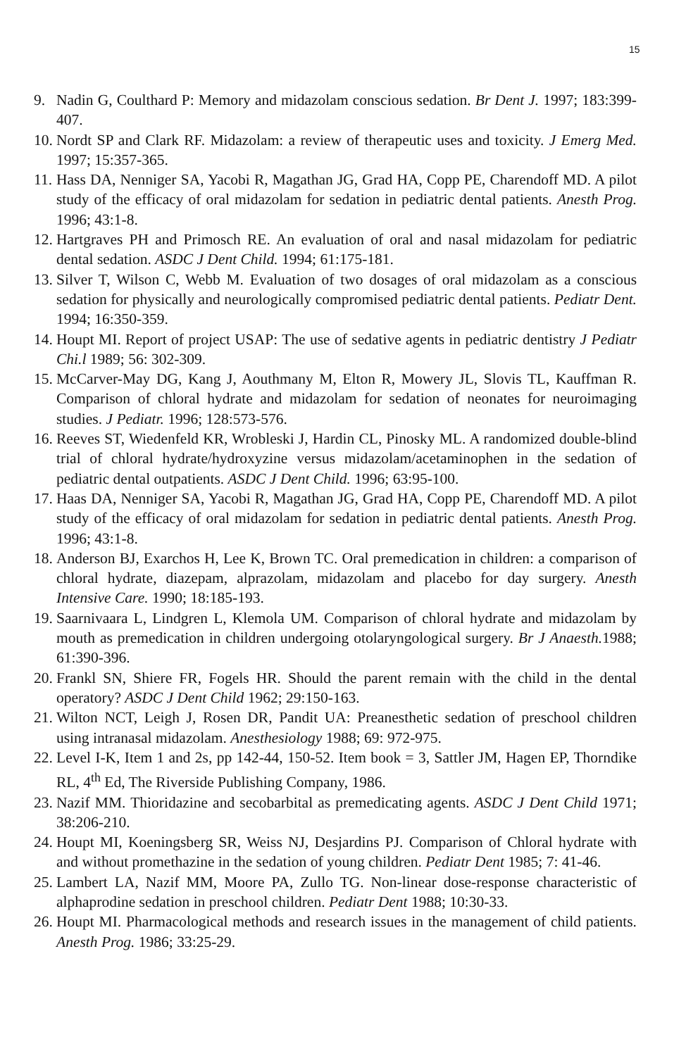15
9. Nadin G, Coulthard P: Memory and midazolam conscious sedation. Br Dent J. 1997; 183:399-407.
10. Nordt SP and Clark RF. Midazolam: a review of therapeutic uses and toxicity. J Emerg Med. 1997; 15:357-365.
11. Hass DA, Nenniger SA, Yacobi R, Magathan JG, Grad HA, Copp PE, Charendoff MD. A pilot study of the efficacy of oral midazolam for sedation in pediatric dental patients. Anesth Prog. 1996; 43:1-8.
12. Hartgraves PH and Primosch RE. An evaluation of oral and nasal midazolam for pediatric dental sedation. ASDC J Dent Child. 1994; 61:175-181.
13. Silver T, Wilson C, Webb M. Evaluation of two dosages of oral midazolam as a conscious sedation for physically and neurologically compromised pediatric dental patients. Pediatr Dent. 1994; 16:350-359.
14. Houpt MI. Report of project USAP: The use of sedative agents in pediatric dentistry J Pediatr Chi.l 1989; 56: 302-309.
15. McCarver-May DG, Kang J, Aouthmany M, Elton R, Mowery JL, Slovis TL, Kauffman R. Comparison of chloral hydrate and midazolam for sedation of neonates for neuroimaging studies. J Pediatr. 1996; 128:573-576.
16. Reeves ST, Wiedenfeld KR, Wrobleski J, Hardin CL, Pinosky ML. A randomized double-blind trial of chloral hydrate/hydroxyzine versus midazolam/acetaminophen in the sedation of pediatric dental outpatients. ASDC J Dent Child. 1996; 63:95-100.
17. Haas DA, Nenniger SA, Yacobi R, Magathan JG, Grad HA, Copp PE, Charendoff MD. A pilot study of the efficacy of oral midazolam for sedation in pediatric dental patients. Anesth Prog. 1996; 43:1-8.
18. Anderson BJ, Exarchos H, Lee K, Brown TC. Oral premedication in children: a comparison of chloral hydrate, diazepam, alprazolam, midazolam and placebo for day surgery. Anesth Intensive Care. 1990; 18:185-193.
19. Saarnivaara L, Lindgren L, Klemola UM. Comparison of chloral hydrate and midazolam by mouth as premedication in children undergoing otolaryngological surgery. Br J Anaesth. 1988; 61:390-396.
20. Frankl SN, Shiere FR, Fogels HR. Should the parent remain with the child in the dental operatory? ASDC J Dent Child 1962; 29:150-163.
21. Wilton NCT, Leigh J, Rosen DR, Pandit UA: Preanesthetic sedation of preschool children using intranasal midazolam. Anesthesiology 1988; 69: 972-975.
22. Level I-K, Item 1 and 2s, pp 142-44, 150-52. Item book = 3, Sattler JM, Hagen EP, Thorndike RL, 4<sup>th</sup> Ed, The Riverside Publishing Company, 1986.
23. Nazif MM. Thioridazine and secobarbital as premedicating agents. ASDC J Dent Child 1971; 38:206-210.
24. Houpt MI, Koeningsberg SR, Weiss NJ, Desjardins PJ. Comparison of Chloral hydrate with and without promethazine in the sedation of young children. Pediatr Dent 1985; 7: 41-46.
25. Lambert LA, Nazif MM, Moore PA, Zullo TG. Non-linear dose-response characteristic of alphaprodine sedation in preschool children. Pediatr Dent 1988; 10:30-33.
26. Houpt MI. Pharmacological methods and research issues in the management of child patients. Anesth Prog. 1986; 33:25-29.